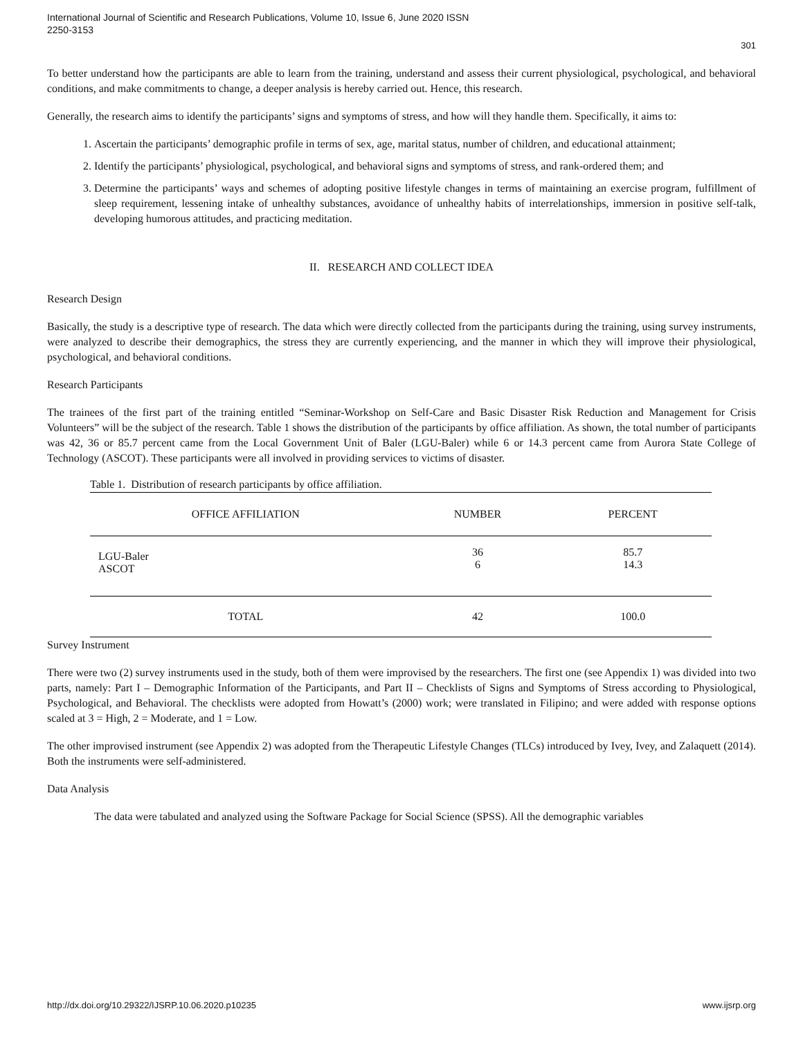International Journal of Scientific and Research Publications, Volume 10, Issue 6, June 2020 ISSN
2250-3153
301
To better understand how the participants are able to learn from the training, understand and assess their current physiological, psychological, and behavioral conditions, and make commitments to change, a deeper analysis is hereby carried out. Hence, this research.
Generally, the research aims to identify the participants’ signs and symptoms of stress, and how will they handle them. Specifically, it aims to:
1. Ascertain the participants’ demographic profile in terms of sex, age, marital status, number of children, and educational attainment;
2. Identify the participants’ physiological, psychological, and behavioral signs and symptoms of stress, and rank-ordered them; and
3. Determine the participants’ ways and schemes of adopting positive lifestyle changes in terms of maintaining an exercise program, fulfillment of sleep requirement, lessening intake of unhealthy substances, avoidance of unhealthy habits of interrelationships, immersion in positive self-talk, developing humorous attitudes, and practicing meditation.
II. RESEARCH AND COLLECT IDEA
Research Design
Basically, the study is a descriptive type of research. The data which were directly collected from the participants during the training, using survey instruments, were analyzed to describe their demographics, the stress they are currently experiencing, and the manner in which they will improve their physiological, psychological, and behavioral conditions.
Research Participants
The trainees of the first part of the training entitled “Seminar-Workshop on Self-Care and Basic Disaster Risk Reduction and Management for Crisis Volunteers” will be the subject of the research. Table 1 shows the distribution of the participants by office affiliation. As shown, the total number of participants was 42, 36 or 85.7 percent came from the Local Government Unit of Baler (LGU-Baler) while 6 or 14.3 percent came from Aurora State College of Technology (ASCOT). These participants were all involved in providing services to victims of disaster.
Table 1. Distribution of research participants by office affiliation.
| OFFICE AFFILIATION | NUMBER | PERCENT |
| --- | --- | --- |
| LGU-Baler ASCOT | 36 6 | 85.7 14.3 |
| TOTAL | 42 | 100.0 |
Survey Instrument
There were two (2) survey instruments used in the study, both of them were improvised by the researchers. The first one (see Appendix 1) was divided into two parts, namely: Part I – Demographic Information of the Participants, and Part II – Checklists of Signs and Symptoms of Stress according to Physiological, Psychological, and Behavioral. The checklists were adopted from Howatt’s (2000) work; were translated in Filipino; and were added with response options scaled at 3 = High, 2 = Moderate, and 1 = Low.
The other improvised instrument (see Appendix 2) was adopted from the Therapeutic Lifestyle Changes (TLCs) introduced by Ivey, Ivey, and Zalaquett (2014). Both the instruments were self-administered.
Data Analysis
The data were tabulated and analyzed using the Software Package for Social Science (SPSS). All the demographic variables
http://dx.doi.org/10.29322/IJSRP.10.06.2020.p10235 www.ijsrp.org